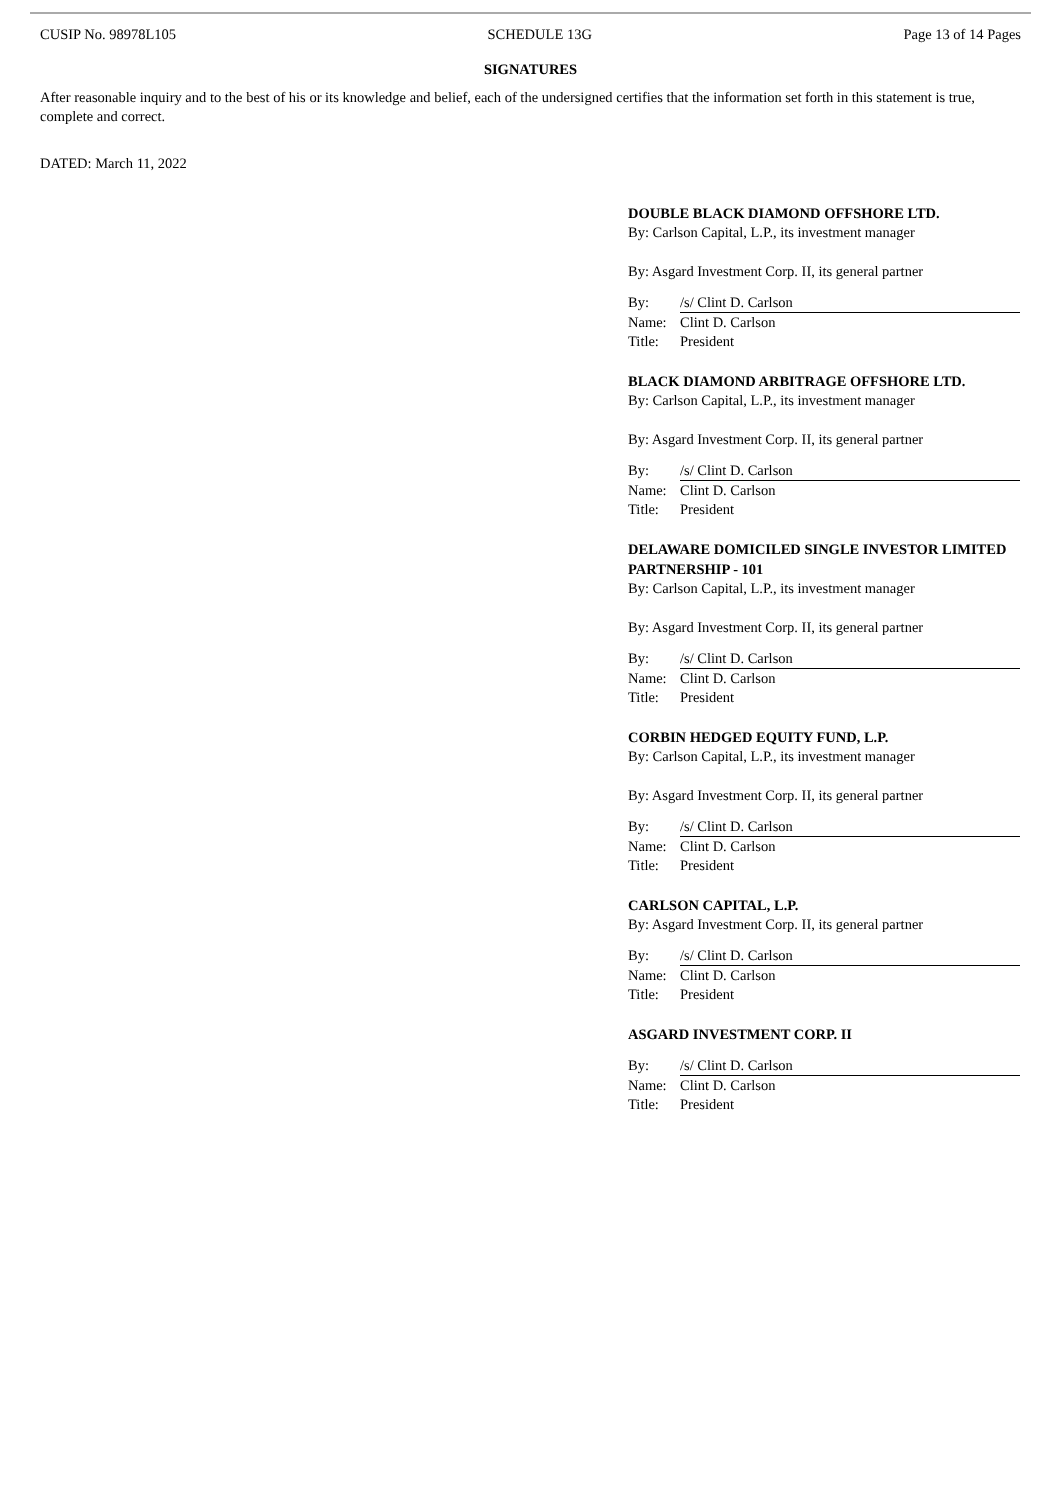CUSIP No. 98978L105 SCHEDULE 13G Page 13 of 14 Pages
SIGNATURES
After reasonable inquiry and to the best of his or its knowledge and belief, each of the undersigned certifies that the information set forth in this statement is true, complete and correct.
DATED: March 11, 2022
DOUBLE BLACK DIAMOND OFFSHORE LTD.
By: Carlson Capital, L.P., its investment manager
By: Asgard Investment Corp. II, its general partner
| By: | /s/ Clint D. Carlson |
| Name: | Clint D. Carlson |
| Title: | President |
BLACK DIAMOND ARBITRAGE OFFSHORE LTD.
By: Carlson Capital, L.P., its investment manager
By: Asgard Investment Corp. II, its general partner
| By: | /s/ Clint D. Carlson |
| Name: | Clint D. Carlson |
| Title: | President |
DELAWARE DOMICILED SINGLE INVESTOR LIMITED PARTNERSHIP - 101
By: Carlson Capital, L.P., its investment manager
By: Asgard Investment Corp. II, its general partner
| By: | /s/ Clint D. Carlson |
| Name: | Clint D. Carlson |
| Title: | President |
CORBIN HEDGED EQUITY FUND, L.P.
By: Carlson Capital, L.P., its investment manager
By: Asgard Investment Corp. II, its general partner
| By: | /s/ Clint D. Carlson |
| Name: | Clint D. Carlson |
| Title: | President |
CARLSON CAPITAL, L.P.
By: Asgard Investment Corp. II, its general partner
| By: | /s/ Clint D. Carlson |
| Name: | Clint D. Carlson |
| Title: | President |
ASGARD INVESTMENT CORP. II
| By: | /s/ Clint D. Carlson |
| Name: | Clint D. Carlson |
| Title: | President |